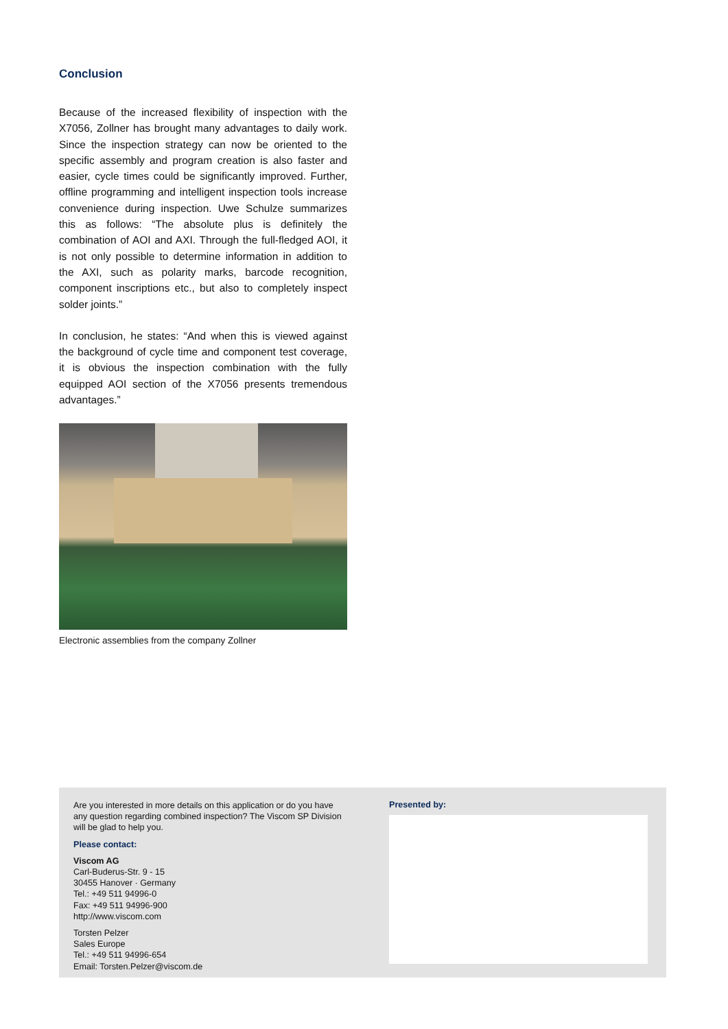Conclusion
Because of the increased flexibility of inspection with the X7056, Zollner has brought many advantages to daily work. Since the inspection strategy can now be oriented to the specific assembly and program creation is also faster and easier, cycle times could be significantly improved. Further, offline programming and intelligent inspection tools increase convenience during inspection. Uwe Schulze summarizes this as follows: “The absolute plus is definitely the combination of AOI and AXI. Through the full-fledged AOI, it is not only possible to determine information in addition to the AXI, such as polarity marks, barcode recognition, component inscriptions etc., but also to completely inspect solder joints.”
In conclusion, he states: “And when this is viewed against the background of cycle time and component test coverage, it is obvious the inspection combination with the fully equipped AOI section of the X7056 presents tremendous advantages.”
Electronic assemblies from the company Zollner
Are you interested in more details on this application or do you have any question regarding combined inspection? The Viscom SP Division will be glad to help you.
Please contact:
Viscom AG
Carl-Buderus-Str. 9 - 15
30455 Hanover · Germany
Tel.: +49 511 94996-0
Fax: +49 511 94996-900
http://www.viscom.com
Torsten Pelzer
Sales Europe
Tel.: +49 511 94996-654
Email: Torsten.Pelzer@viscom.de
Presented by: